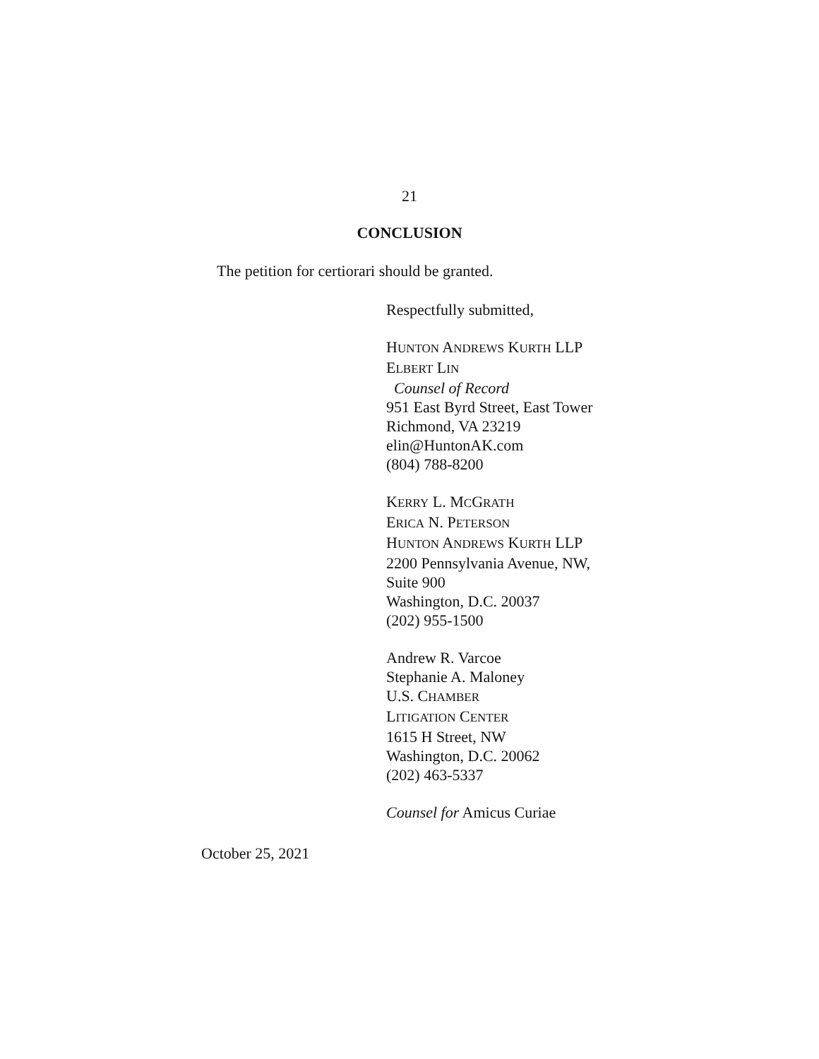21
CONCLUSION
The petition for certiorari should be granted.
Respectfully submitted,
HUNTON ANDREWS KURTH LLP
ELBERT LIN
Counsel of Record
951 East Byrd Street, East Tower
Richmond, VA 23219
elin@HuntonAK.com
(804) 788-8200
KERRY L. MCGRATH
ERICA N. PETERSON
HUNTON ANDREWS KURTH LLP
2200 Pennsylvania Avenue, NW,
Suite 900
Washington, D.C. 20037
(202) 955-1500
Andrew R. Varcoe
Stephanie A. Maloney
U.S. CHAMBER
LITIGATION CENTER
1615 H Street, NW
Washington, D.C. 20062
(202) 463-5337
Counsel for Amicus Curiae
October 25, 2021